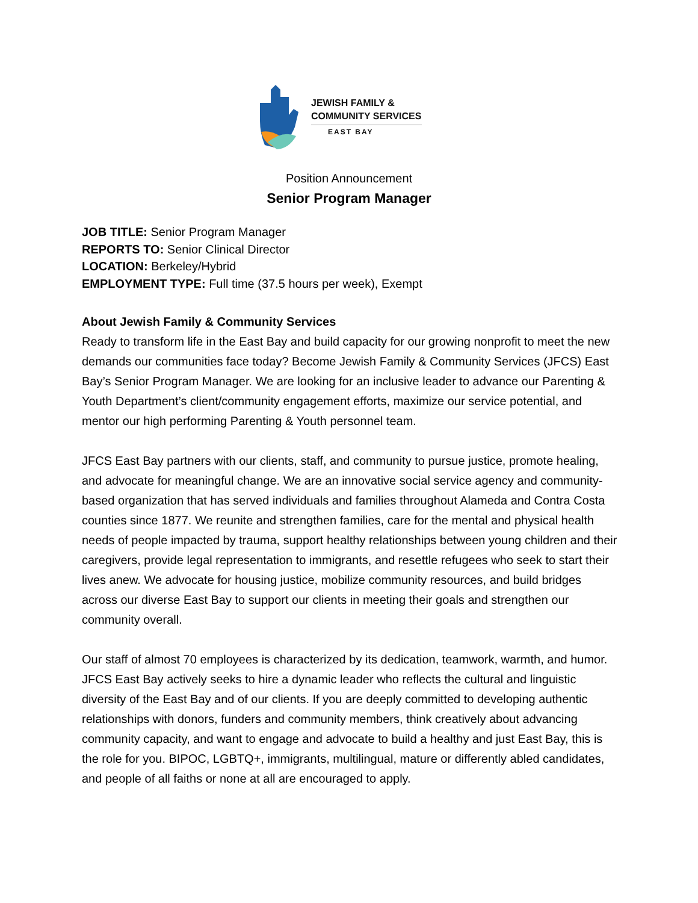JEWISH FAMILY &
COMMUNITY SERVICES
EAST BAY
Position Announcement
Senior Program Manager
JOB TITLE: Senior Program Manager
REPORTS TO: Senior Clinical Director
LOCATION: Berkeley/Hybrid
EMPLOYMENT TYPE: Full time (37.5 hours per week), Exempt
About Jewish Family & Community Services
Ready to transform life in the East Bay and build capacity for our growing nonprofit to meet the new demands our communities face today? Become Jewish Family & Community Services (JFCS) East Bay’s Senior Program Manager. We are looking for an inclusive leader to advance our Parenting & Youth Department’s client/community engagement efforts, maximize our service potential, and mentor our high performing Parenting & Youth personnel team.
JFCS East Bay partners with our clients, staff, and community to pursue justice, promote healing, and advocate for meaningful change. We are an innovative social service agency and community-based organization that has served individuals and families throughout Alameda and Contra Costa counties since 1877. We reunite and strengthen families, care for the mental and physical health needs of people impacted by trauma, support healthy relationships between young children and their caregivers, provide legal representation to immigrants, and resettle refugees who seek to start their lives anew. We advocate for housing justice, mobilize community resources, and build bridges across our diverse East Bay to support our clients in meeting their goals and strengthen our community overall.
Our staff of almost 70 employees is characterized by its dedication, teamwork, warmth, and humor. JFCS East Bay actively seeks to hire a dynamic leader who reflects the cultural and linguistic diversity of the East Bay and of our clients. If you are deeply committed to developing authentic relationships with donors, funders and community members, think creatively about advancing community capacity, and want to engage and advocate to build a healthy and just East Bay, this is the role for you. BIPOC, LGBTQ+, immigrants, multilingual, mature or differently abled candidates, and people of all faiths or none at all are encouraged to apply.